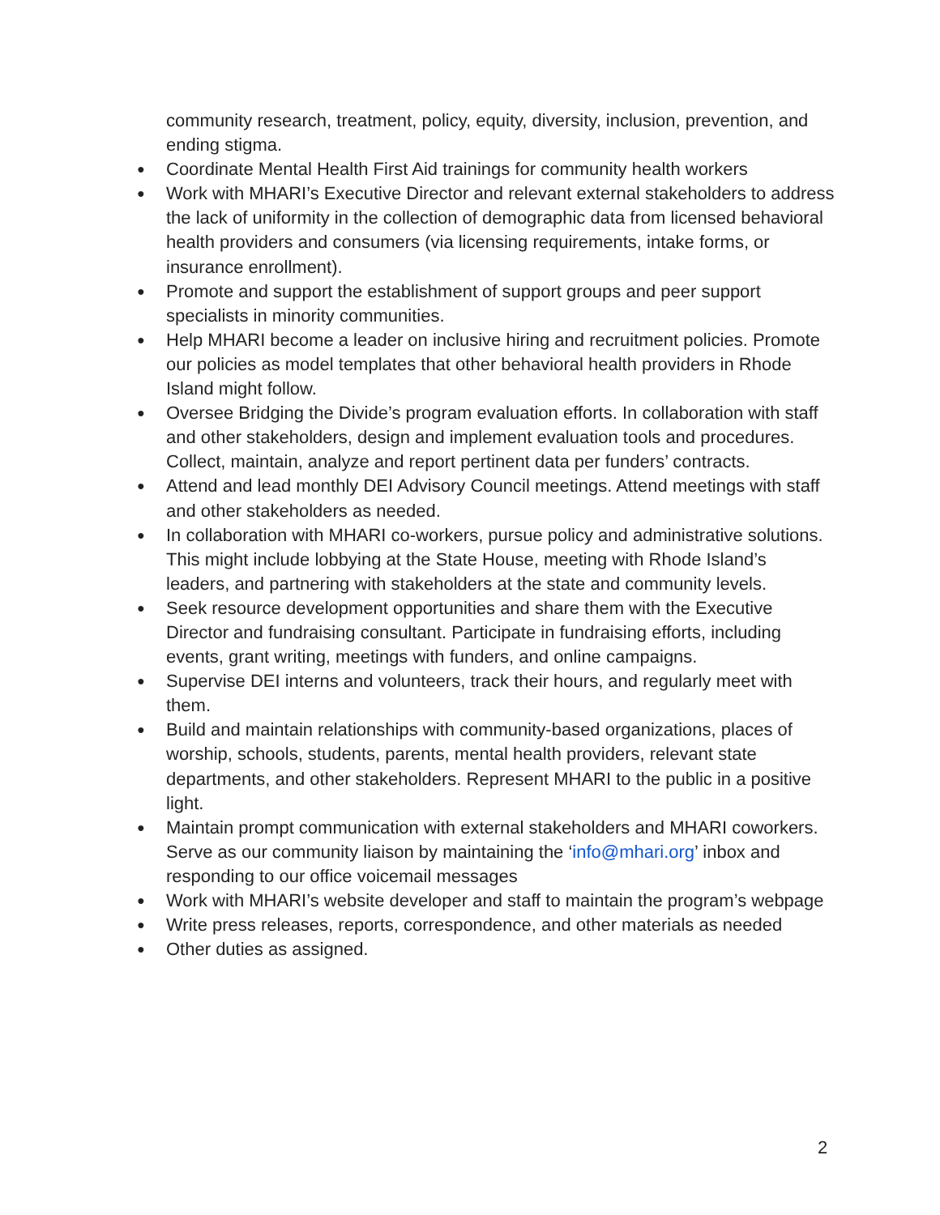community research, treatment, policy, equity, diversity, inclusion, prevention, and ending stigma.
● Coordinate Mental Health First Aid trainings for community health workers
● Work with MHARI’s Executive Director and relevant external stakeholders to address the lack of uniformity in the collection of demographic data from licensed behavioral health providers and consumers (via licensing requirements, intake forms, or insurance enrollment).
● Promote and support the establishment of support groups and peer support specialists in minority communities.
● Help MHARI become a leader on inclusive hiring and recruitment policies. Promote our policies as model templates that other behavioral health providers in Rhode Island might follow.
● Oversee Bridging the Divide’s program evaluation efforts. In collaboration with staff and other stakeholders, design and implement evaluation tools and procedures. Collect, maintain, analyze and report pertinent data per funders’ contracts.
● Attend and lead monthly DEI Advisory Council meetings. Attend meetings with staff and other stakeholders as needed.
● In collaboration with MHARI co-workers, pursue policy and administrative solutions. This might include lobbying at the State House, meeting with Rhode Island’s leaders, and partnering with stakeholders at the state and community levels.
● Seek resource development opportunities and share them with the Executive Director and fundraising consultant. Participate in fundraising efforts, including events, grant writing, meetings with funders, and online campaigns.
● Supervise DEI interns and volunteers, track their hours, and regularly meet with them.
● Build and maintain relationships with community-based organizations, places of worship, schools, students, parents, mental health providers, relevant state departments, and other stakeholders. Represent MHARI to the public in a positive light.
● Maintain prompt communication with external stakeholders and MHARI coworkers. Serve as our community liaison by maintaining the ‘info@mhari.org’ inbox and responding to our office voicemail messages
● Work with MHARI’s website developer and staff to maintain the program’s webpage
● Write press releases, reports, correspondence, and other materials as needed
● Other duties as assigned.
2